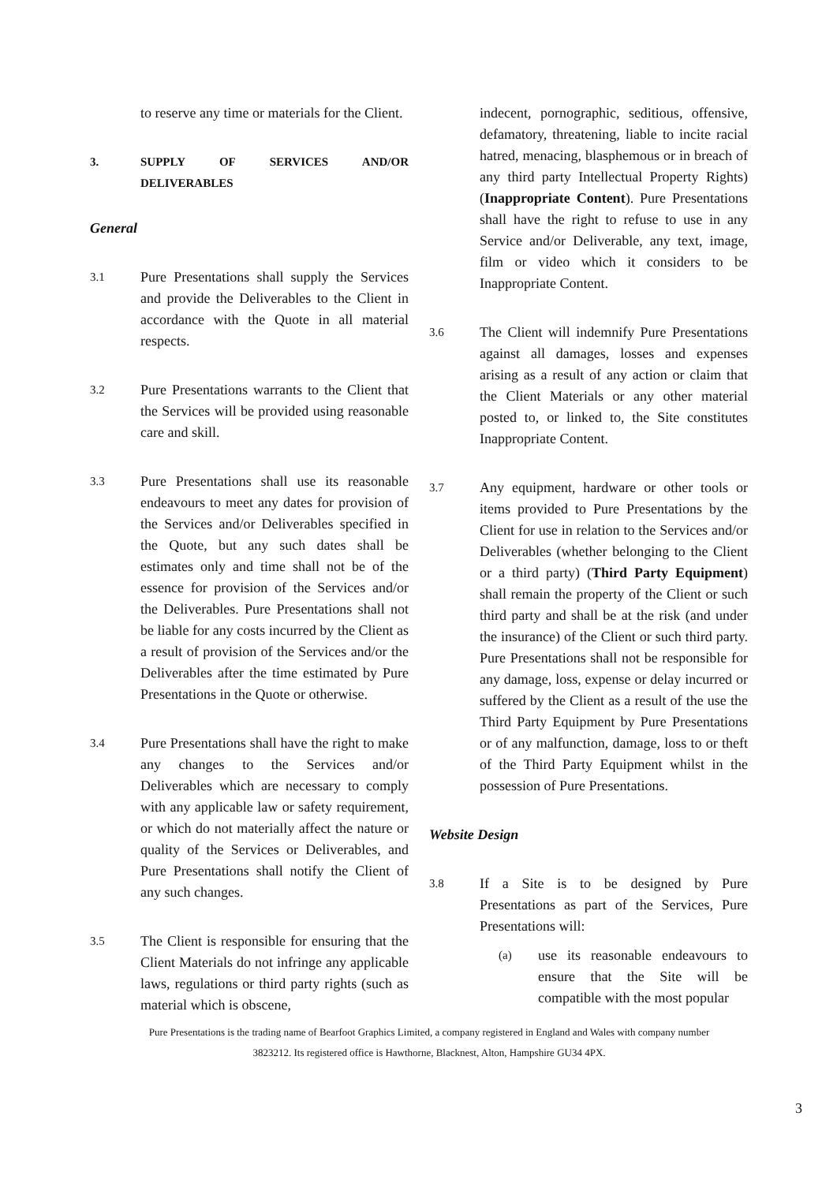to reserve any time or materials for the Client.
3. SUPPLY OF SERVICES AND/OR DELIVERABLES
General
3.1 Pure Presentations shall supply the Services and provide the Deliverables to the Client in accordance with the Quote in all material respects.
3.2 Pure Presentations warrants to the Client that the Services will be provided using reasonable care and skill.
3.3 Pure Presentations shall use its reasonable endeavours to meet any dates for provision of the Services and/or Deliverables specified in the Quote, but any such dates shall be estimates only and time shall not be of the essence for provision of the Services and/or the Deliverables. Pure Presentations shall not be liable for any costs incurred by the Client as a result of provision of the Services and/or the Deliverables after the time estimated by Pure Presentations in the Quote or otherwise.
3.4 Pure Presentations shall have the right to make any changes to the Services and/or Deliverables which are necessary to comply with any applicable law or safety requirement, or which do not materially affect the nature or quality of the Services or Deliverables, and Pure Presentations shall notify the Client of any such changes.
3.5 The Client is responsible for ensuring that the Client Materials do not infringe any applicable laws, regulations or third party rights (such as material which is obscene,
indecent, pornographic, seditious, offensive, defamatory, threatening, liable to incite racial hatred, menacing, blasphemous or in breach of any third party Intellectual Property Rights) (Inappropriate Content). Pure Presentations shall have the right to refuse to use in any Service and/or Deliverable, any text, image, film or video which it considers to be Inappropriate Content.
3.6 The Client will indemnify Pure Presentations against all damages, losses and expenses arising as a result of any action or claim that the Client Materials or any other material posted to, or linked to, the Site constitutes Inappropriate Content.
3.7 Any equipment, hardware or other tools or items provided to Pure Presentations by the Client for use in relation to the Services and/or Deliverables (whether belonging to the Client or a third party) (Third Party Equipment) shall remain the property of the Client or such third party and shall be at the risk (and under the insurance) of the Client or such third party. Pure Presentations shall not be responsible for any damage, loss, expense or delay incurred or suffered by the Client as a result of the use the Third Party Equipment by Pure Presentations or of any malfunction, damage, loss to or theft of the Third Party Equipment whilst in the possession of Pure Presentations.
Website Design
3.8 If a Site is to be designed by Pure Presentations as part of the Services, Pure Presentations will:
(a) use its reasonable endeavours to ensure that the Site will be compatible with the most popular
Pure Presentations is the trading name of Bearfoot Graphics Limited, a company registered in England and Wales with company number
3823212. Its registered office is Hawthorne, Blacknest, Alton, Hampshire GU34 4PX.
3